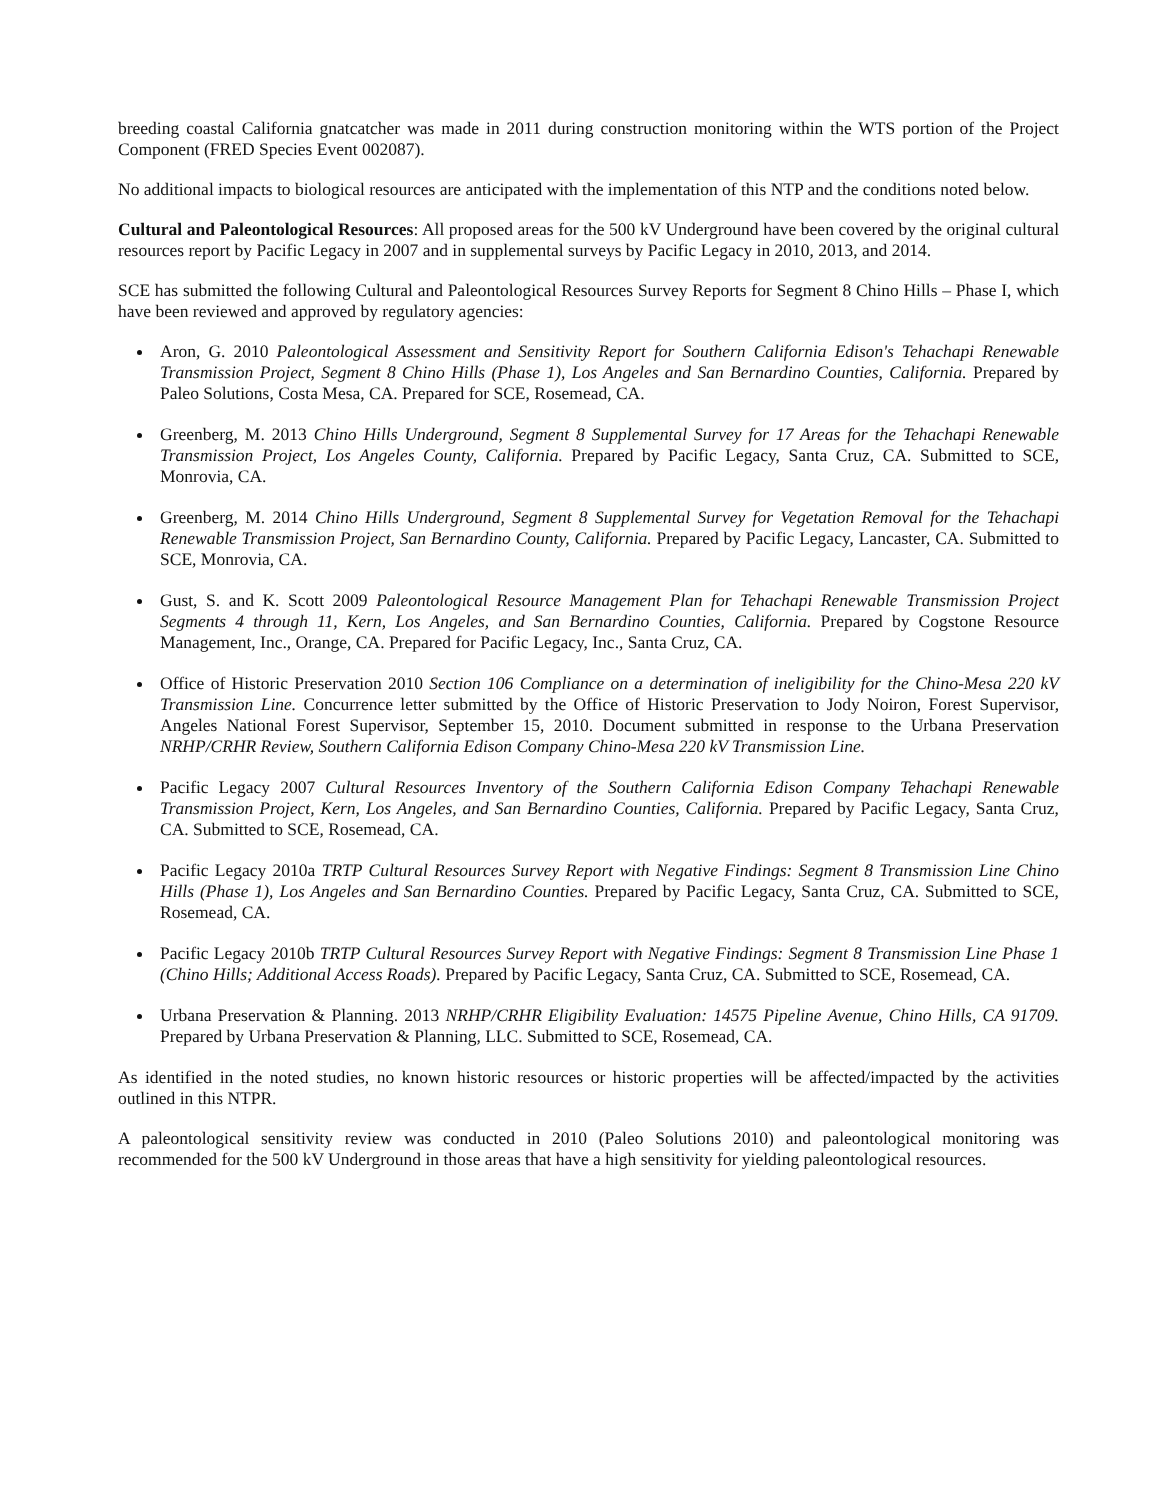breeding coastal California gnatcatcher was made in 2011 during construction monitoring within the WTS portion of the Project Component (FRED Species Event 002087).
No additional impacts to biological resources are anticipated with the implementation of this NTP and the conditions noted below.
Cultural and Paleontological Resources: All proposed areas for the 500 kV Underground have been covered by the original cultural resources report by Pacific Legacy in 2007 and in supplemental surveys by Pacific Legacy in 2010, 2013, and 2014.
SCE has submitted the following Cultural and Paleontological Resources Survey Reports for Segment 8 Chino Hills – Phase I, which have been reviewed and approved by regulatory agencies:
Aron, G. 2010 Paleontological Assessment and Sensitivity Report for Southern California Edison's Tehachapi Renewable Transmission Project, Segment 8 Chino Hills (Phase 1), Los Angeles and San Bernardino Counties, California. Prepared by Paleo Solutions, Costa Mesa, CA. Prepared for SCE, Rosemead, CA.
Greenberg, M. 2013 Chino Hills Underground, Segment 8 Supplemental Survey for 17 Areas for the Tehachapi Renewable Transmission Project, Los Angeles County, California. Prepared by Pacific Legacy, Santa Cruz, CA. Submitted to SCE, Monrovia, CA.
Greenberg, M. 2014 Chino Hills Underground, Segment 8 Supplemental Survey for Vegetation Removal for the Tehachapi Renewable Transmission Project, San Bernardino County, California. Prepared by Pacific Legacy, Lancaster, CA. Submitted to SCE, Monrovia, CA.
Gust, S. and K. Scott 2009 Paleontological Resource Management Plan for Tehachapi Renewable Transmission Project Segments 4 through 11, Kern, Los Angeles, and San Bernardino Counties, California. Prepared by Cogstone Resource Management, Inc., Orange, CA. Prepared for Pacific Legacy, Inc., Santa Cruz, CA.
Office of Historic Preservation 2010 Section 106 Compliance on a determination of ineligibility for the Chino-Mesa 220 kV Transmission Line. Concurrence letter submitted by the Office of Historic Preservation to Jody Noiron, Forest Supervisor, Angeles National Forest Supervisor, September 15, 2010. Document submitted in response to the Urbana Preservation NRHP/CRHR Review, Southern California Edison Company Chino-Mesa 220 kV Transmission Line.
Pacific Legacy 2007 Cultural Resources Inventory of the Southern California Edison Company Tehachapi Renewable Transmission Project, Kern, Los Angeles, and San Bernardino Counties, California. Prepared by Pacific Legacy, Santa Cruz, CA. Submitted to SCE, Rosemead, CA.
Pacific Legacy 2010a TRTP Cultural Resources Survey Report with Negative Findings: Segment 8 Transmission Line Chino Hills (Phase 1), Los Angeles and San Bernardino Counties. Prepared by Pacific Legacy, Santa Cruz, CA. Submitted to SCE, Rosemead, CA.
Pacific Legacy 2010b TRTP Cultural Resources Survey Report with Negative Findings: Segment 8 Transmission Line Phase 1 (Chino Hills; Additional Access Roads). Prepared by Pacific Legacy, Santa Cruz, CA. Submitted to SCE, Rosemead, CA.
Urbana Preservation & Planning. 2013 NRHP/CRHR Eligibility Evaluation: 14575 Pipeline Avenue, Chino Hills, CA 91709. Prepared by Urbana Preservation & Planning, LLC. Submitted to SCE, Rosemead, CA.
As identified in the noted studies, no known historic resources or historic properties will be affected/impacted by the activities outlined in this NTPR.
A paleontological sensitivity review was conducted in 2010 (Paleo Solutions 2010) and paleontological monitoring was recommended for the 500 kV Underground in those areas that have a high sensitivity for yielding paleontological resources.